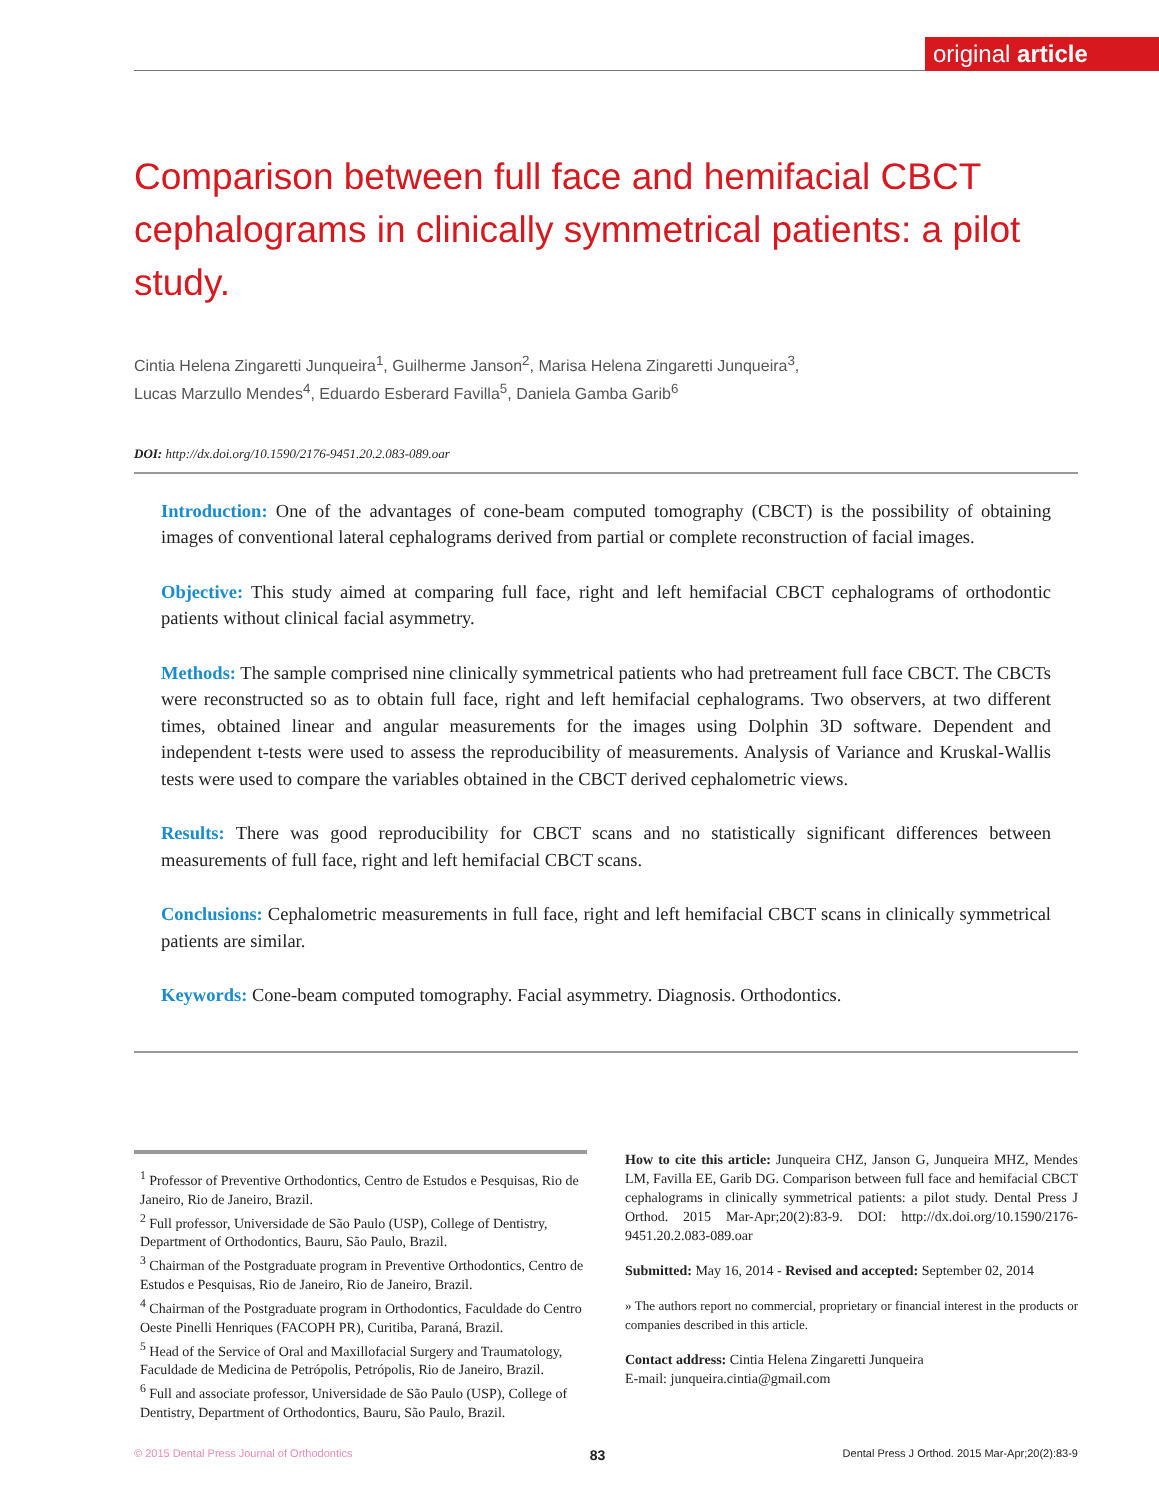original article
Comparison between full face and hemifacial CBCT cephalograms in clinically symmetrical patients: a pilot study.
Cintia Helena Zingaretti Junqueira<sup>1</sup>, Guilherme Janson<sup>2</sup>, Marisa Helena Zingaretti Junqueira<sup>3</sup>,
Lucas Marzullo Mendes<sup>4</sup>, Eduardo Esberard Favilla<sup>5</sup>, Daniela Gamba Garib<sup>6</sup>
DOI: http://dx.doi.org/10.1590/2176-9451.20.2.083-089.oar
Introduction: One of the advantages of cone-beam computed tomography (CBCT) is the possibility of obtaining images of conventional lateral cephalograms derived from partial or complete reconstruction of facial images.
Objective: This study aimed at comparing full face, right and left hemifacial CBCT cephalograms of orthodontic patients without clinical facial asymmetry.
Methods: The sample comprised nine clinically symmetrical patients who had pretreament full face CBCT. The CBCTs were reconstructed so as to obtain full face, right and left hemifacial cephalograms. Two observers, at two different times, obtained linear and angular measurements for the images using Dolphin 3D software. Dependent and independent t-tests were used to assess the reproducibility of measurements. Analysis of Variance and Kruskal-Wallis tests were used to compare the variables obtained in the CBCT derived cephalometric views.
Results: There was good reproducibility for CBCT scans and no statistically significant differences between measurements of full face, right and left hemifacial CBCT scans.
Conclusions: Cephalometric measurements in full face, right and left hemifacial CBCT scans in clinically symmetrical patients are similar.
Keywords: Cone-beam computed tomography. Facial asymmetry. Diagnosis. Orthodontics.
<sup>1</sup> Professor of Preventive Orthodontics, Centro de Estudos e Pesquisas, Rio de Janeiro, Rio de Janeiro, Brazil.
<sup>2</sup> Full professor, Universidade de São Paulo (USP), College of Dentistry, Department of Orthodontics, Bauru, São Paulo, Brazil.
<sup>3</sup> Chairman of the Postgraduate program in Preventive Orthodontics, Centro de Estudos e Pesquisas, Rio de Janeiro, Rio de Janeiro, Brazil.
<sup>4</sup> Chairman of the Postgraduate program in Orthodontics, Faculdade do Centro Oeste Pinelli Henriques (FACOPH PR), Curitiba, Paraná, Brazil.
<sup>5</sup> Head of the Service of Oral and Maxillofacial Surgery and Traumatology, Faculdade de Medicina de Petrópolis, Petrópolis, Rio de Janeiro, Brazil.
<sup>6</sup> Full and associate professor, Universidade de São Paulo (USP), College of Dentistry, Department of Orthodontics, Bauru, São Paulo, Brazil.
How to cite this article: Junqueira CHZ, Janson G, Junqueira MHZ, Mendes LM, Favilla EE, Garib DG. Comparison between full face and hemifacial CBCT cephalograms in clinically symmetrical patients: a pilot study. Dental Press J Orthod. 2015 Mar-Apr;20(2):83-9. DOI: http://dx.doi.org/10.1590/2176-9451.20.2.083-089.oar
Submitted: May 16, 2014 - Revised and accepted: September 02, 2014
» The authors report no commercial, proprietary or financial interest in the products or companies described in this article.
Contact address: Cintia Helena Zingaretti Junqueira
E-mail: junqueira.cintia@gmail.com
© 2015 Dental Press Journal of Orthodontics 83 Dental Press J Orthod. 2015 Mar-Apr;20(2):83-9